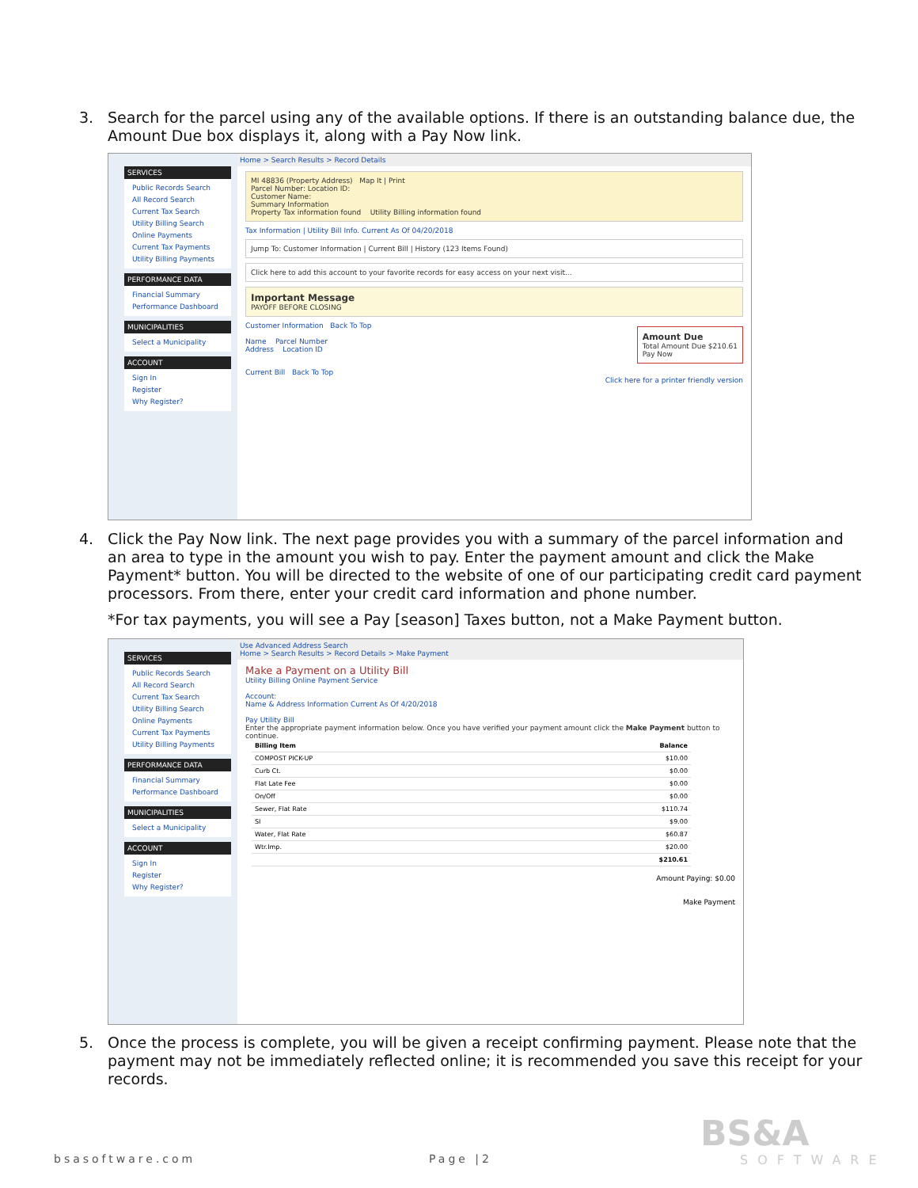3. Search for the parcel using any of the available options. If there is an outstanding balance due, the Amount Due box displays it, along with a Pay Now link.
SERVICES
Public Records Search
All Record Search
Current Tax Search
Utility Billing Search
Online Payments
Current Tax Payments
Utility Billing Payments
PERFORMANCE DATA
Financial Summary
Performance Dashboard
MUNICIPALITIES
Select a Municipality
ACCOUNT
Sign In
Register
Why Register?
Home > Search Results > Record Details
MI 48836 (Property Address) Map It | Print
Parcel Number: Location ID:
Customer Name:
Summary Information
Property Tax information found Utility Billing information found
Tax Information | Utility Bill Info. Current As Of 04/20/2018
Jump To: Customer Information | Current Bill | History (123 Items Found)
Click here to add this account to your favorite records for easy access on your next visit...
Important Message
PAYOFF BEFORE CLOSING
Customer Information Back To Top
Name Parcel Number
Address Location ID
Amount Due
Total Amount Due $210.61
Pay Now
Current Bill Back To Top
Click here for a printer friendly version
4. Click the Pay Now link. The next page provides you with a summary of the parcel information and an area to type in the amount you wish to pay. Enter the payment amount and click the Make Payment* button. You will be directed to the website of one of our participating credit card payment processors. From there, enter your credit card information and phone number.
*For tax payments, you will see a Pay [season] Taxes button, not a Make Payment button.
SERVICES
Public Records Search
All Record Search
Current Tax Search
Utility Billing Search
Online Payments
Current Tax Payments
Utility Billing Payments
PERFORMANCE DATA
Financial Summary
Performance Dashboard
MUNICIPALITIES
Select a Municipality
ACCOUNT
Sign In
Register
Why Register?
Use Advanced Address Search
Home > Search Results > Record Details > Make Payment
Make a Payment on a Utility Bill
Utility Billing Online Payment Service
Account:
Name & Address Information Current As Of 4/20/2018
Pay Utility Bill
Enter the appropriate payment information below. Once you have verified your payment amount click the Make Payment button to continue.
| Billing Item | Balance |
| --- | --- |
| COMPOST PICK-UP | $10.00 |
| Curb Ct. | $0.00 |
| Flat Late Fee | $0.00 |
| On/Off | $0.00 |
| Sewer, Flat Rate | $110.74 |
| SI | $9.00 |
| Water, Flat Rate | $60.87 |
| Wtr.Imp. | $20.00 |
| | $210.61 |
Amount Paying: $0.00
Make Payment
5. Once the process is complete, you will be given a receipt confirming payment. Please note that the payment may not be immediately reflected online; it is recommended you save this receipt for your records.
bsasoftware.com Page |2
BS&A
SOFTWARE